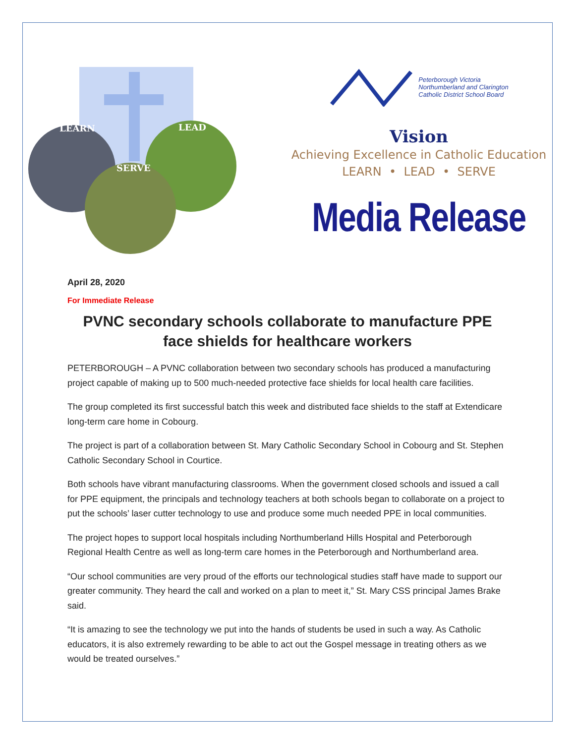LEARN
LEAD
SERVE
Peterborough Victoria
Northumberland and Clarington
Catholic District School Board
Vision
Achieving Excellence in Catholic Education
LEARN • LEAD • SERVE
Media Release
April 28, 2020
For Immediate Release
PVNC secondary schools collaborate to manufacture PPE face shields for healthcare workers
PETERBOROUGH – A PVNC collaboration between two secondary schools has produced a manufacturing project capable of making up to 500 much-needed protective face shields for local health care facilities.
The group completed its first successful batch this week and distributed face shields to the staff at Extendicare long-term care home in Cobourg.
The project is part of a collaboration between St. Mary Catholic Secondary School in Cobourg and St. Stephen Catholic Secondary School in Courtice.
Both schools have vibrant manufacturing classrooms. When the government closed schools and issued a call for PPE equipment, the principals and technology teachers at both schools began to collaborate on a project to put the schools’ laser cutter technology to use and produce some much needed PPE in local communities.
The project hopes to support local hospitals including Northumberland Hills Hospital and Peterborough Regional Health Centre as well as long-term care homes in the Peterborough and Northumberland area.
“Our school communities are very proud of the efforts our technological studies staff have made to support our greater community. They heard the call and worked on a plan to meet it,” St. Mary CSS principal James Brake said.
“It is amazing to see the technology we put into the hands of students be used in such a way. As Catholic educators, it is also extremely rewarding to be able to act out the Gospel message in treating others as we would be treated ourselves.”